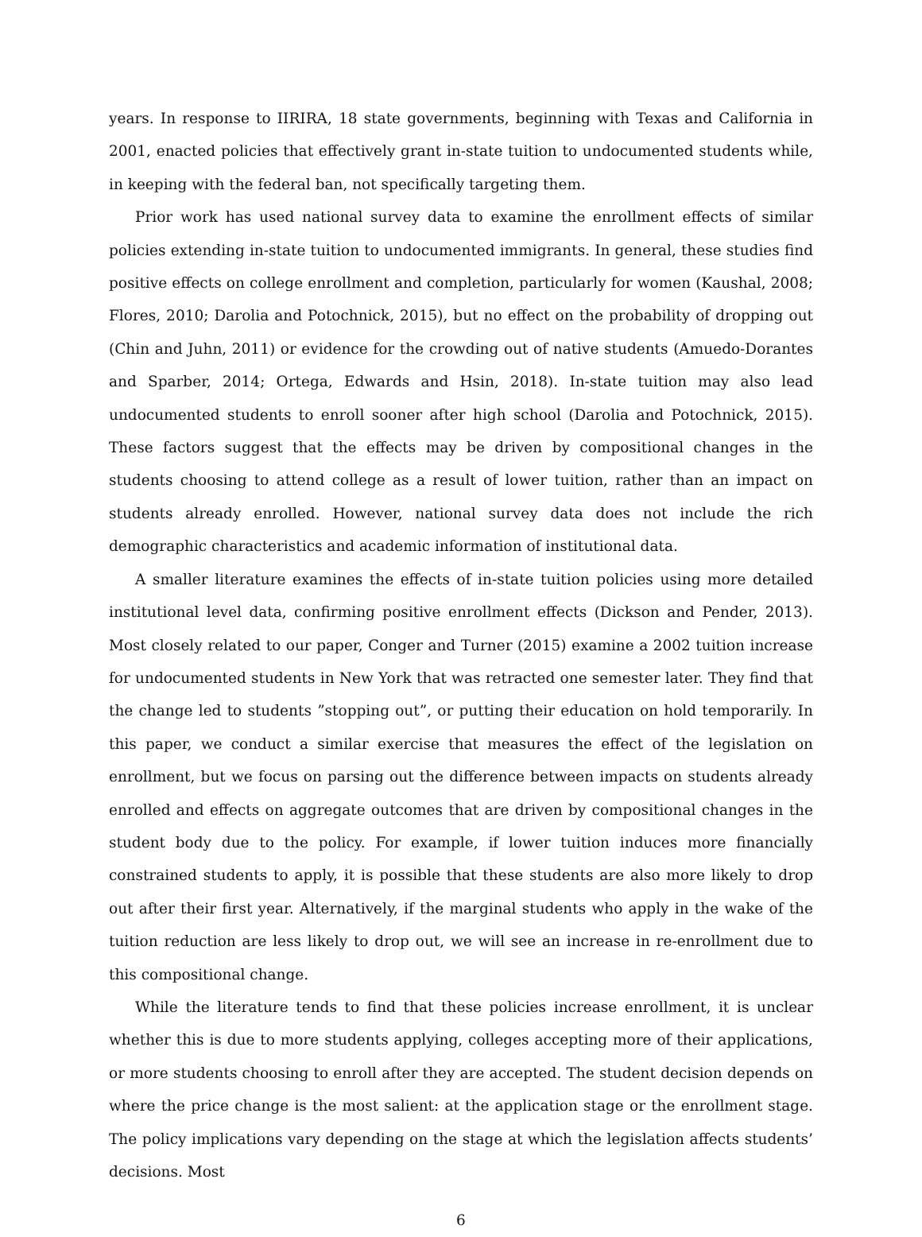years. In response to IIRIRA, 18 state governments, beginning with Texas and California in 2001, enacted policies that effectively grant in-state tuition to undocumented students while, in keeping with the federal ban, not specifically targeting them.
Prior work has used national survey data to examine the enrollment effects of similar policies extending in-state tuition to undocumented immigrants. In general, these studies find positive effects on college enrollment and completion, particularly for women (Kaushal, 2008; Flores, 2010; Darolia and Potochnick, 2015), but no effect on the probability of dropping out (Chin and Juhn, 2011) or evidence for the crowding out of native students (Amuedo-Dorantes and Sparber, 2014; Ortega, Edwards and Hsin, 2018). In-state tuition may also lead undocumented students to enroll sooner after high school (Darolia and Potochnick, 2015). These factors suggest that the effects may be driven by compositional changes in the students choosing to attend college as a result of lower tuition, rather than an impact on students already enrolled. However, national survey data does not include the rich demographic characteristics and academic information of institutional data.
A smaller literature examines the effects of in-state tuition policies using more detailed institutional level data, confirming positive enrollment effects (Dickson and Pender, 2013). Most closely related to our paper, Conger and Turner (2015) examine a 2002 tuition increase for undocumented students in New York that was retracted one semester later. They find that the change led to students ”stopping out”, or putting their education on hold temporarily. In this paper, we conduct a similar exercise that measures the effect of the legislation on enrollment, but we focus on parsing out the difference between impacts on students already enrolled and effects on aggregate outcomes that are driven by compositional changes in the student body due to the policy. For example, if lower tuition induces more financially constrained students to apply, it is possible that these students are also more likely to drop out after their first year. Alternatively, if the marginal students who apply in the wake of the tuition reduction are less likely to drop out, we will see an increase in re-enrollment due to this compositional change.
While the literature tends to find that these policies increase enrollment, it is unclear whether this is due to more students applying, colleges accepting more of their applications, or more students choosing to enroll after they are accepted. The student decision depends on where the price change is the most salient: at the application stage or the enrollment stage. The policy implications vary depending on the stage at which the legislation affects students’ decisions. Most
6